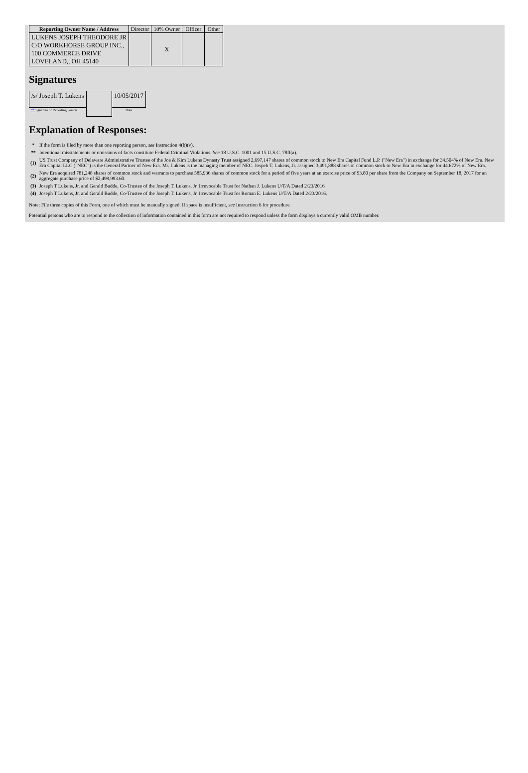| Reporting Owner Name / Address | Director | 10% Owner | Officer | Other |
| --- | --- | --- | --- | --- |
| LUKENS JOSEPH THEODORE JR C/O WORKHORSE GROUP INC., 100 COMMERCE DRIVE LOVELAND,, OH 45140 | | X | | |
Signatures
| /s/ Joseph T. Lukens | | 10/05/2017 |
| ** Signature of Reporting Person | | Date |
Explanation of Responses:
| * | If the form is filed by more than one reporting person, see Instruction 4(b)(v). |
| ** | Intentional misstatements or omissions of facts constitute Federal Criminal Violations. See 18 U.S.C. 1001 and 15 U.S.C. 78ff(a). |
| (1) | US Trust Company of Delaware Administrative Trustee of the Joe & Kim Lukens Dynasty Trust assigned 2,697,147 shares of common stock to New Era Capital Fund L.P. ("New Era") in exchange for 34.504% of New Era. New Era Capital LLC ("NEC") is the General Partner of New Era. Mr. Lukens is the managing member of NEC. Jospeh T. Lukens, Jr. assigned 3,491,888 shares of common stock to New Era in exchange for 44.672% of New Era. |
| (2) | New Era acquired 781,248 shares of common stock and warrants to purchase 585,936 shares of common stock for a period of five years at an exercise price of $3.80 per share from the Company on September 18, 2017 for an aggregate purchase price of $2,499,993.60. |
| (3) | Joseph T Lukens, Jr. and Gerald Budde, Co-Trustee of the Joseph T. Lukens, Jr. Irrevocable Trust for Nathan J. Lukens U/T/A Dated 2/23/2016 |
| (4) | Joseph T Lukens, Jr. and Gerald Budde, Co-Trustee of the Joseph T. Lukens, Jr. Irrevocable Trust for Roman E. Lukens U/T/A Dated 2/23/2016. |
Note: File three copies of this Form, one of which must be manually signed. If space is insufficient, see Instruction 6 for procedure.
Potential persons who are to respond to the collection of information contained in this form are not required to respond unless the form displays a currently valid OMB number.